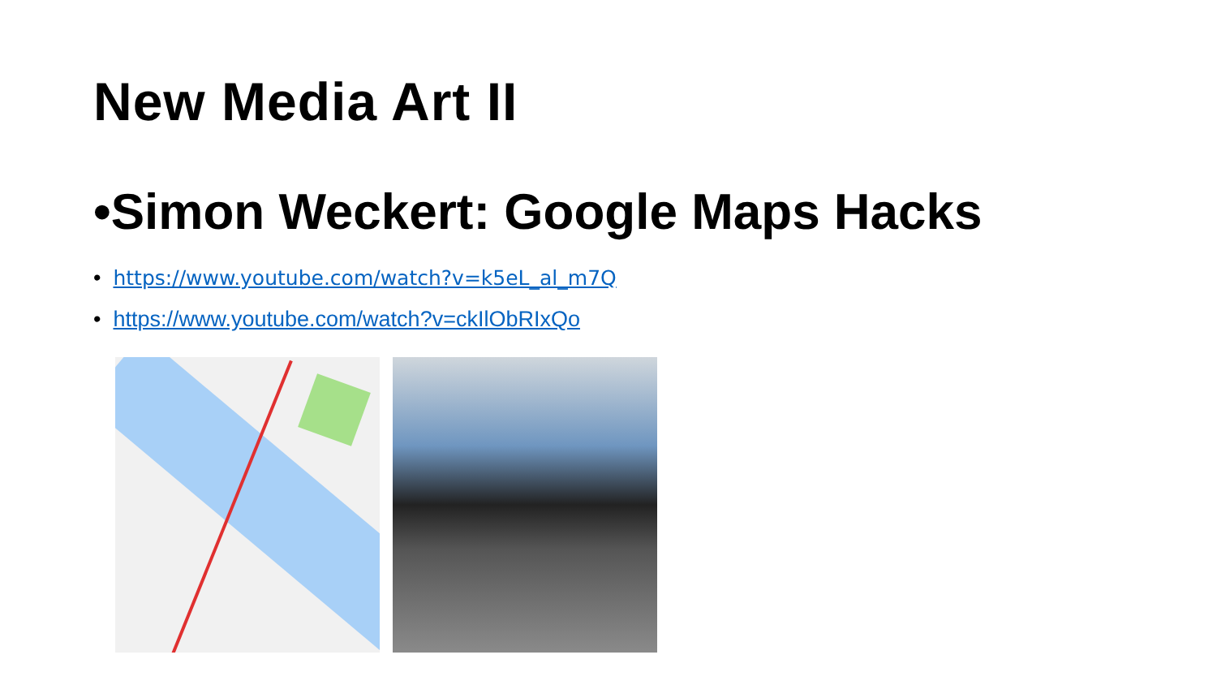New Media Art II
•Simon Weckert: Google Maps Hacks
• https://www.youtube.com/watch?v=k5eL_al_m7Q
• https://www.youtube.com/watch?v=ckIlObRIxQo